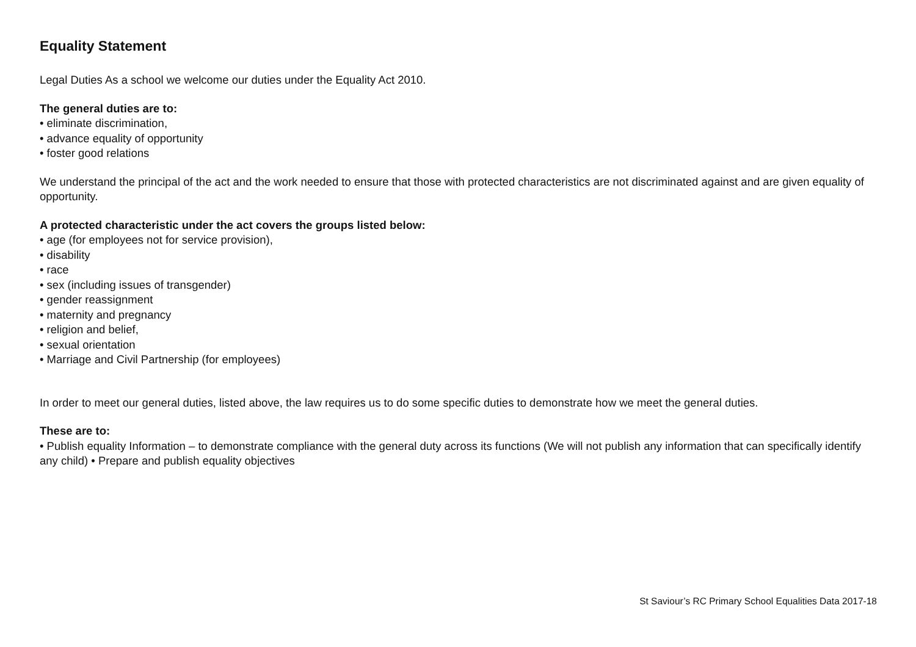Equality Statement
Legal Duties As a school we welcome our duties under the Equality Act 2010.
The general duties are to:
• eliminate discrimination,
• advance equality of opportunity
• foster good relations
We understand the principal of the act and the work needed to ensure that those with protected characteristics are not discriminated against and are given equality of opportunity.
A protected characteristic under the act covers the groups listed below:
• age (for employees not for service provision),
• disability
• race
• sex (including issues of transgender)
• gender reassignment
• maternity and pregnancy
• religion and belief,
• sexual orientation
• Marriage and Civil Partnership (for employees)
In order to meet our general duties, listed above, the law requires us to do some specific duties to demonstrate how we meet the general duties.
These are to:
• Publish equality Information – to demonstrate compliance with the general duty across its functions (We will not publish any information that can specifically identify any child) • Prepare and publish equality objectives
St Saviour’s RC Primary School Equalities Data 2017-18